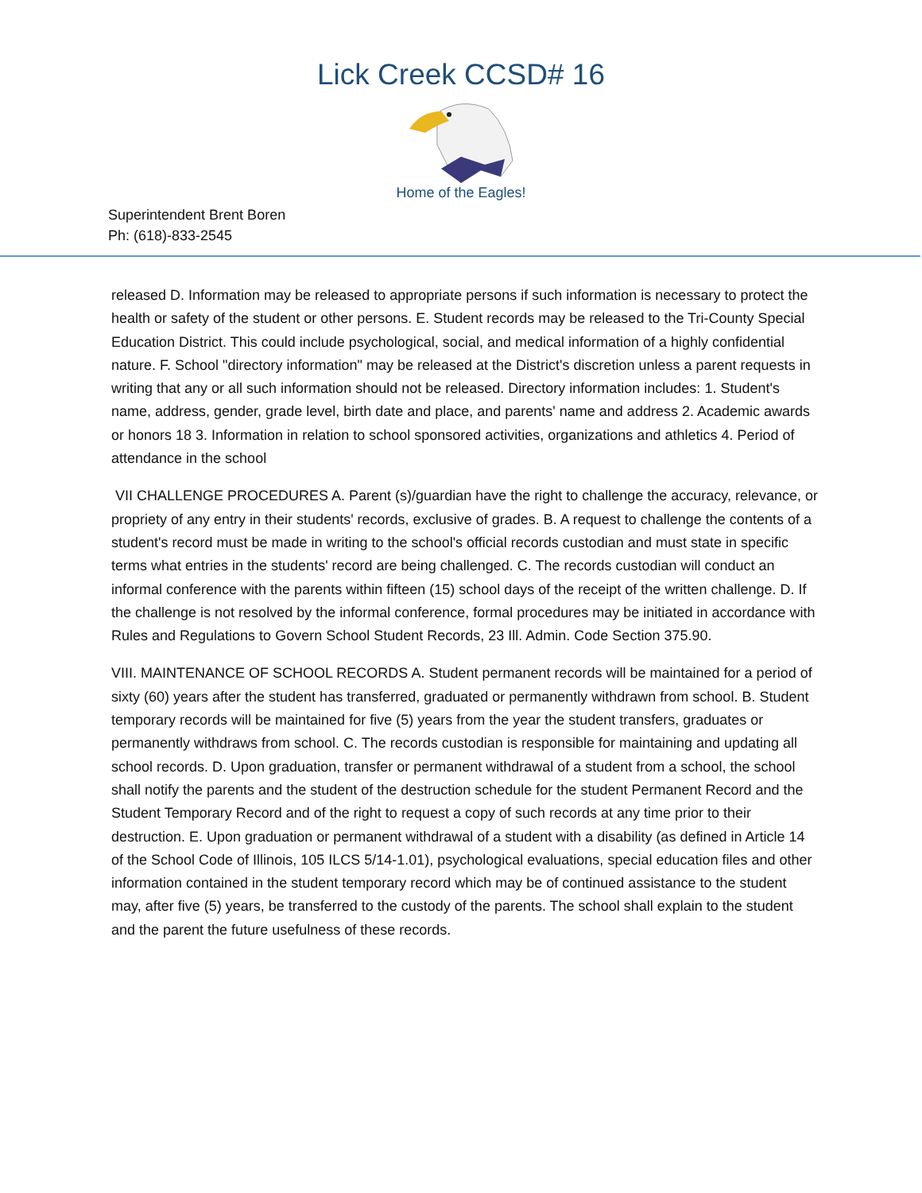Lick Creek CCSD# 16
Home of the Eagles!
Superintendent Brent Boren
Ph: (618)-833-2545
released D. Information may be released to appropriate persons if such information is necessary to protect the health or safety of the student or other persons. E. Student records may be released to the Tri-County Special Education District. This could include psychological, social, and medical information of a highly confidential nature. F. School "directory information" may be released at the District's discretion unless a parent requests in writing that any or all such information should not be released. Directory information includes: 1. Student's name, address, gender, grade level, birth date and place, and parents' name and address 2. Academic awards or honors 18 3. Information in relation to school sponsored activities, organizations and athletics 4. Period of attendance in the school
VII CHALLENGE PROCEDURES A. Parent (s)/guardian have the right to challenge the accuracy, relevance, or propriety of any entry in their students' records, exclusive of grades. B. A request to challenge the contents of a student's record must be made in writing to the school's official records custodian and must state in specific terms what entries in the students' record are being challenged. C. The records custodian will conduct an informal conference with the parents within fifteen (15) school days of the receipt of the written challenge. D. If the challenge is not resolved by the informal conference, formal procedures may be initiated in accordance with Rules and Regulations to Govern School Student Records, 23 Ill. Admin. Code Section 375.90.
VIII. MAINTENANCE OF SCHOOL RECORDS A. Student permanent records will be maintained for a period of sixty (60) years after the student has transferred, graduated or permanently withdrawn from school. B. Student temporary records will be maintained for five (5) years from the year the student transfers, graduates or permanently withdraws from school. C. The records custodian is responsible for maintaining and updating all school records. D. Upon graduation, transfer or permanent withdrawal of a student from a school, the school shall notify the parents and the student of the destruction schedule for the student Permanent Record and the Student Temporary Record and of the right to request a copy of such records at any time prior to their destruction. E. Upon graduation or permanent withdrawal of a student with a disability (as defined in Article 14 of the School Code of Illinois, 105 ILCS 5/14-1.01), psychological evaluations, special education files and other information contained in the student temporary record which may be of continued assistance to the student may, after five (5) years, be transferred to the custody of the parents. The school shall explain to the student and the parent the future usefulness of these records.